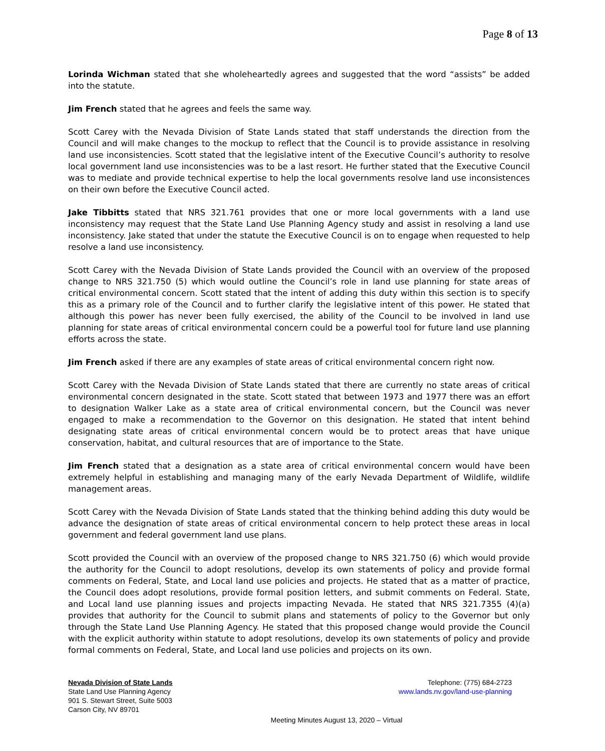Page 8 of 13
Lorinda Wichman stated that she wholeheartedly agrees and suggested that the word “assists” be added into the statute.
Jim French stated that he agrees and feels the same way.
Scott Carey with the Nevada Division of State Lands stated that staff understands the direction from the Council and will make changes to the mockup to reflect that the Council is to provide assistance in resolving land use inconsistencies. Scott stated that the legislative intent of the Executive Council’s authority to resolve local government land use inconsistencies was to be a last resort. He further stated that the Executive Council was to mediate and provide technical expertise to help the local governments resolve land use inconsistences on their own before the Executive Council acted.
Jake Tibbitts stated that NRS 321.761 provides that one or more local governments with a land use inconsistency may request that the State Land Use Planning Agency study and assist in resolving a land use inconsistency. Jake stated that under the statute the Executive Council is on to engage when requested to help resolve a land use inconsistency.
Scott Carey with the Nevada Division of State Lands provided the Council with an overview of the proposed change to NRS 321.750 (5) which would outline the Council’s role in land use planning for state areas of critical environmental concern. Scott stated that the intent of adding this duty within this section is to specify this as a primary role of the Council and to further clarify the legislative intent of this power. He stated that although this power has never been fully exercised, the ability of the Council to be involved in land use planning for state areas of critical environmental concern could be a powerful tool for future land use planning efforts across the state.
Jim French asked if there are any examples of state areas of critical environmental concern right now.
Scott Carey with the Nevada Division of State Lands stated that there are currently no state areas of critical environmental concern designated in the state. Scott stated that between 1973 and 1977 there was an effort to designation Walker Lake as a state area of critical environmental concern, but the Council was never engaged to make a recommendation to the Governor on this designation. He stated that intent behind designating state areas of critical environmental concern would be to protect areas that have unique conservation, habitat, and cultural resources that are of importance to the State.
Jim French stated that a designation as a state area of critical environmental concern would have been extremely helpful in establishing and managing many of the early Nevada Department of Wildlife, wildlife management areas.
Scott Carey with the Nevada Division of State Lands stated that the thinking behind adding this duty would be advance the designation of state areas of critical environmental concern to help protect these areas in local government and federal government land use plans.
Scott provided the Council with an overview of the proposed change to NRS 321.750 (6) which would provide the authority for the Council to adopt resolutions, develop its own statements of policy and provide formal comments on Federal, State, and Local land use policies and projects. He stated that as a matter of practice, the Council does adopt resolutions, provide formal position letters, and submit comments on Federal. State, and Local land use planning issues and projects impacting Nevada. He stated that NRS 321.7355 (4)(a) provides that authority for the Council to submit plans and statements of policy to the Governor but only through the State Land Use Planning Agency. He stated that this proposed change would provide the Council with the explicit authority within statute to adopt resolutions, develop its own statements of policy and provide formal comments on Federal, State, and Local land use policies and projects on its own.
Nevada Division of State Lands
State Land Use Planning Agency
901 S. Stewart Street, Suite 5003
Carson City, NV 89701
Telephone: (775) 684-2723
www.lands.nv.gov/land-use-planning
Meeting Minutes August 13, 2020 – Virtual